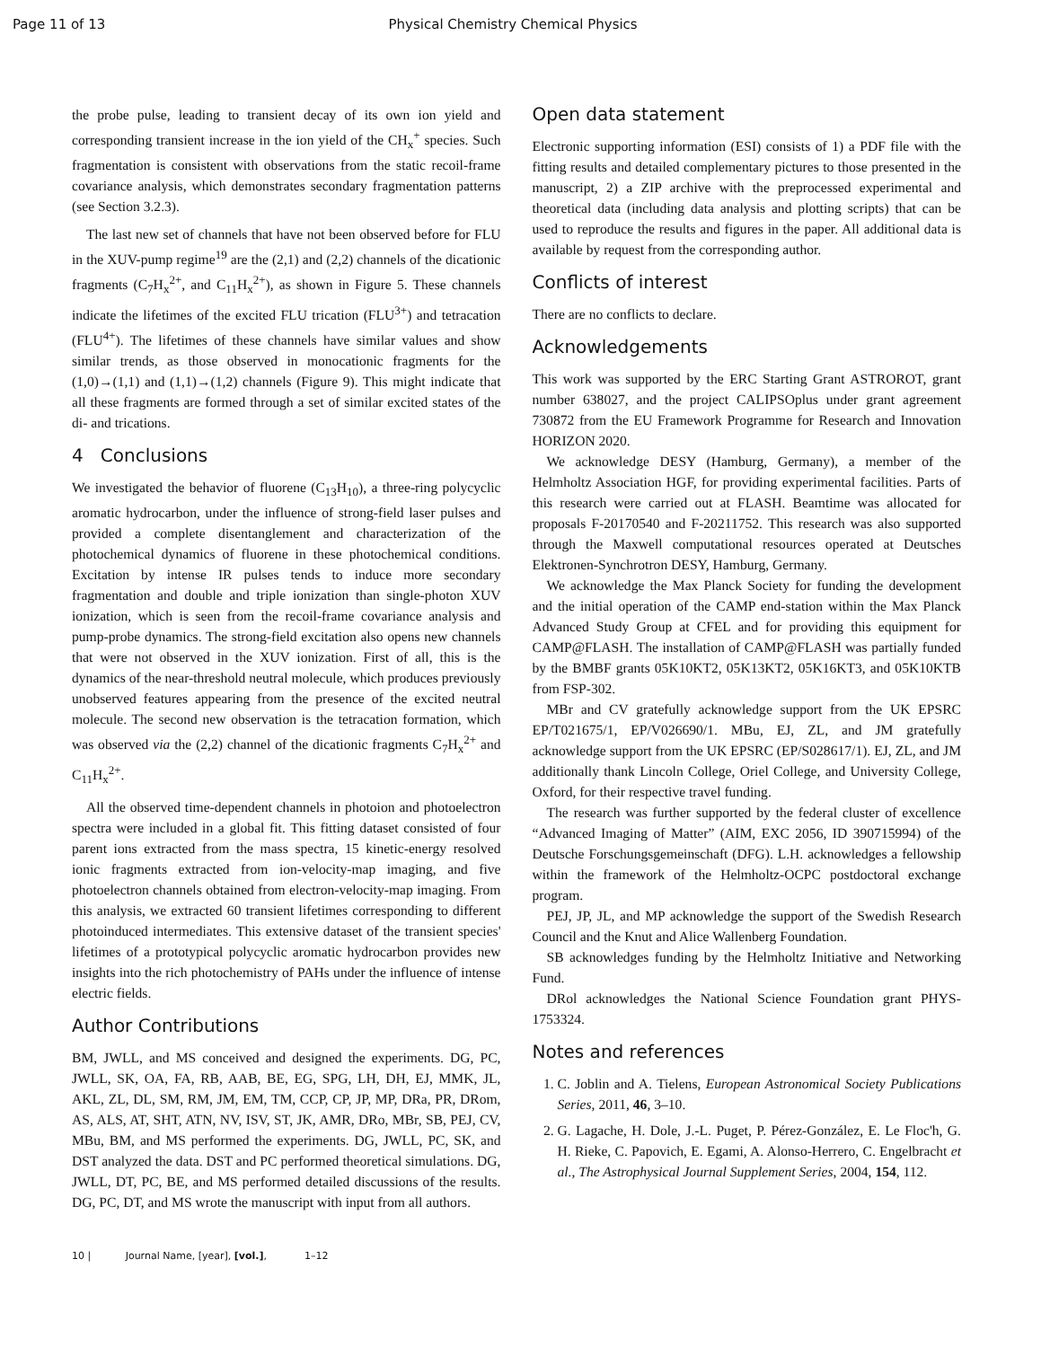Page 11 of 13 Physical Chemistry Chemical Physics
the probe pulse, leading to transient decay of its own ion yield and corresponding transient increase in the ion yield of the CH<sub>x</sub><sup>+</sup> species. Such fragmentation is consistent with observations from the static recoil-frame covariance analysis, which demonstrates secondary fragmentation patterns (see Section 3.2.3).
The last new set of channels that have not been observed before for FLU in the XUV-pump regime<sup>19</sup> are the (2,1) and (2,2) channels of the dicationic fragments (C<sub>7</sub>H<sub>x</sub><sup>2+</sup>, and C<sub>11</sub>H<sub>x</sub><sup>2+</sup>), as shown in Figure 5. These channels indicate the lifetimes of the excited FLU trication (FLU<sup>3+</sup>) and tetracation (FLU<sup>4+</sup>). The lifetimes of these channels have similar values and show similar trends, as those observed in monocationic fragments for the (1,0)→(1,1) and (1,1)→(1,2) channels (Figure 9). This might indicate that all these fragments are formed through a set of similar excited states of the di- and trications.
4 Conclusions
We investigated the behavior of fluorene (C<sub>13</sub>H<sub>10</sub>), a three-ring polycyclic aromatic hydrocarbon, under the influence of strong-field laser pulses and provided a complete disentanglement and characterization of the photochemical dynamics of fluorene in these photochemical conditions. Excitation by intense IR pulses tends to induce more secondary fragmentation and double and triple ionization than single-photon XUV ionization, which is seen from the recoil-frame covariance analysis and pump-probe dynamics. The strong-field excitation also opens new channels that were not observed in the XUV ionization. First of all, this is the dynamics of the near-threshold neutral molecule, which produces previously unobserved features appearing from the presence of the excited neutral molecule. The second new observation is the tetracation formation, which was observed via the (2,2) channel of the dicationic fragments C<sub>7</sub>H<sub>x</sub><sup>2+</sup> and C<sub>11</sub>H<sub>x</sub><sup>2+</sup>.
All the observed time-dependent channels in photoion and photoelectron spectra were included in a global fit. This fitting dataset consisted of four parent ions extracted from the mass spectra, 15 kinetic-energy resolved ionic fragments extracted from ion-velocity-map imaging, and five photoelectron channels obtained from electron-velocity-map imaging. From this analysis, we extracted 60 transient lifetimes corresponding to different photoinduced intermediates. This extensive dataset of the transient species' lifetimes of a prototypical polycyclic aromatic hydrocarbon provides new insights into the rich photochemistry of PAHs under the influence of intense electric fields.
Author Contributions
BM, JWLL, and MS conceived and designed the experiments. DG, PC, JWLL, SK, OA, FA, RB, AAB, BE, EG, SPG, LH, DH, EJ, MMK, JL, AKL, ZL, DL, SM, RM, JM, EM, TM, CCP, CP, JP, MP, DRa, PR, DRom, AS, ALS, AT, SHT, ATN, NV, ISV, ST, JK, AMR, DRo, MBr, SB, PEJ, CV, MBu, BM, and MS performed the experiments. DG, JWLL, PC, SK, and DST analyzed the data. DST and PC performed theoretical simulations. DG, JWLL, DT, PC, BE, and MS performed detailed discussions of the results. DG, PC, DT, and MS wrote the manuscript with input from all authors.
Open data statement
Electronic supporting information (ESI) consists of 1) a PDF file with the fitting results and detailed complementary pictures to those presented in the manuscript, 2) a ZIP archive with the preprocessed experimental and theoretical data (including data analysis and plotting scripts) that can be used to reproduce the results and figures in the paper. All additional data is available by request from the corresponding author.
Conflicts of interest
There are no conflicts to declare.
Acknowledgements
This work was supported by the ERC Starting Grant ASTROROT, grant number 638027, and the project CALIPSOplus under grant agreement 730872 from the EU Framework Programme for Research and Innovation HORIZON 2020.
We acknowledge DESY (Hamburg, Germany), a member of the Helmholtz Association HGF, for providing experimental facilities. Parts of this research were carried out at FLASH. Beamtime was allocated for proposals F-20170540 and F-20211752. This research was also supported through the Maxwell computational resources operated at Deutsches Elektronen-Synchrotron DESY, Hamburg, Germany.
We acknowledge the Max Planck Society for funding the development and the initial operation of the CAMP end-station within the Max Planck Advanced Study Group at CFEL and for providing this equipment for CAMP@FLASH. The installation of CAMP@FLASH was partially funded by the BMBF grants 05K10KT2, 05K13KT2, 05K16KT3, and 05K10KTB from FSP-302.
MBr and CV gratefully acknowledge support from the UK EPSRC EP/T021675/1, EP/V026690/1. MBu, EJ, ZL, and JM gratefully acknowledge support from the UK EPSRC (EP/S028617/1). EJ, ZL, and JM additionally thank Lincoln College, Oriel College, and University College, Oxford, for their respective travel funding.
The research was further supported by the federal cluster of excellence “Advanced Imaging of Matter” (AIM, EXC 2056, ID 390715994) of the Deutsche Forschungsgemeinschaft (DFG). L.H. acknowledges a fellowship within the framework of the Helmholtz-OCPC postdoctoral exchange program.
PEJ, JP, JL, and MP acknowledge the support of the Swedish Research Council and the Knut and Alice Wallenberg Foundation.
SB acknowledges funding by the Helmholtz Initiative and Networking Fund.
DRol acknowledges the National Science Foundation grant PHYS-1753324.
Notes and references
1. C. Joblin and A. Tielens, European Astronomical Society Publications Series, 2011, 46, 3–10.
2. G. Lagache, H. Dole, J.-L. Puget, P. Pérez-González, E. Le Floc'h, G. H. Rieke, C. Papovich, E. Egami, A. Alonso-Herrero, C. Engelbracht et al., The Astrophysical Journal Supplement Series, 2004, 154, 112.
10 | Journal Name, [year], [vol.], 1–12